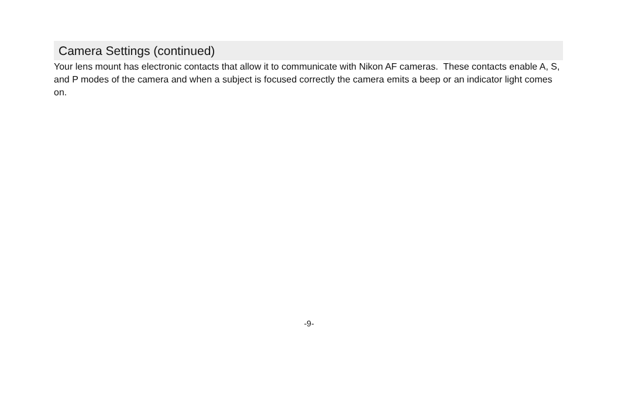Camera Settings (continued)
Your lens mount has electronic contacts that allow it to communicate with Nikon AF cameras. These contacts enable A, S, and P modes of the camera and when a subject is focused correctly the camera emits a beep or an indicator light comes on.
-9-